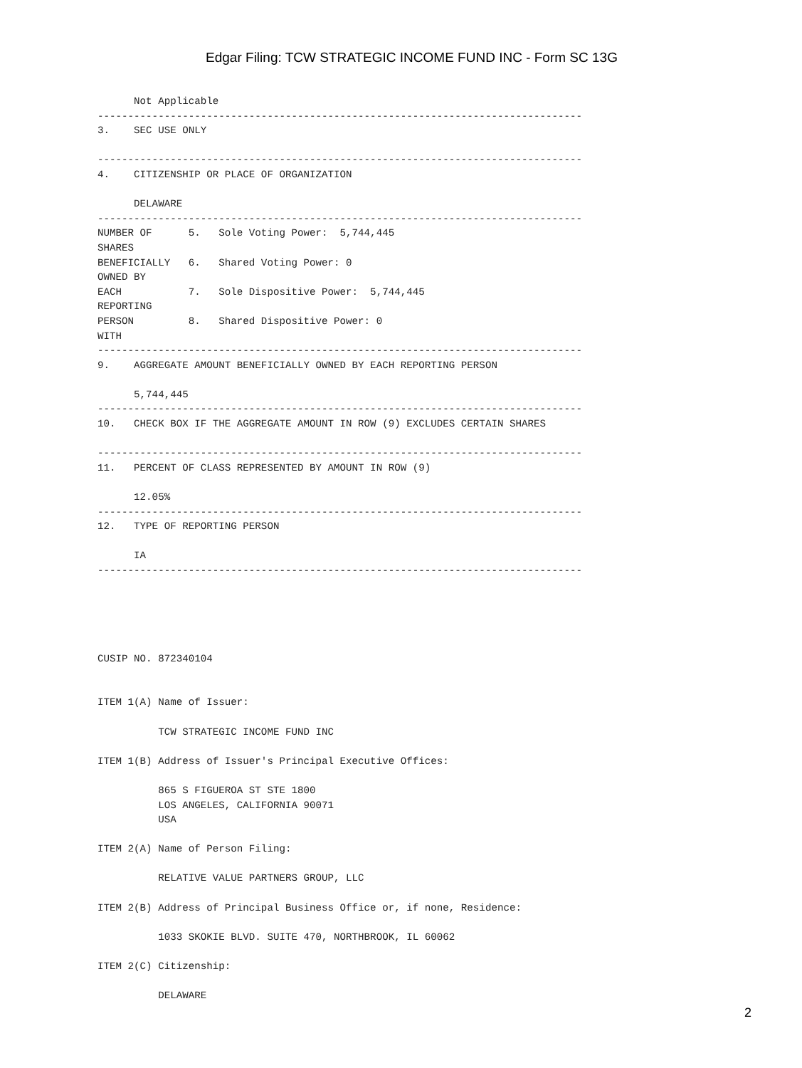Edgar Filing: TCW STRATEGIC INCOME FUND INC - Form SC 13G
      Not Applicable
--------------------------------------------------------------------------------
3.    SEC USE ONLY

--------------------------------------------------------------------------------
4.    CITIZENSHIP OR PLACE OF ORGANIZATION

      DELAWARE
--------------------------------------------------------------------------------
NUMBER OF      5.   Sole Voting Power:  5,744,445
SHARES
BENEFICIALLY   6.   Shared Voting Power: 0
OWNED BY
EACH           7.   Sole Dispositive Power:  5,744,445
REPORTING
PERSON         8.   Shared Dispositive Power: 0
WITH
--------------------------------------------------------------------------------
9.    AGGREGATE AMOUNT BENEFICIALLY OWNED BY EACH REPORTING PERSON

      5,744,445
--------------------------------------------------------------------------------
10.   CHECK BOX IF THE AGGREGATE AMOUNT IN ROW (9) EXCLUDES CERTAIN SHARES

--------------------------------------------------------------------------------
11.   PERCENT OF CLASS REPRESENTED BY AMOUNT IN ROW (9)

      12.05%
--------------------------------------------------------------------------------
12.   TYPE OF REPORTING PERSON

      IA
--------------------------------------------------------------------------------





CUSIP NO. 872340104


ITEM 1(A) Name of Issuer:

          TCW STRATEGIC INCOME FUND INC

ITEM 1(B) Address of Issuer's Principal Executive Offices:

          865 S FIGUEROA ST STE 1800
          LOS ANGELES, CALIFORNIA 90071
          USA

ITEM 2(A) Name of Person Filing:

          RELATIVE VALUE PARTNERS GROUP, LLC

ITEM 2(B) Address of Principal Business Office or, if none, Residence:

          1033 SKOKIE BLVD. SUITE 470, NORTHBROOK, IL 60062

ITEM 2(C) Citizenship:

          DELAWARE
2